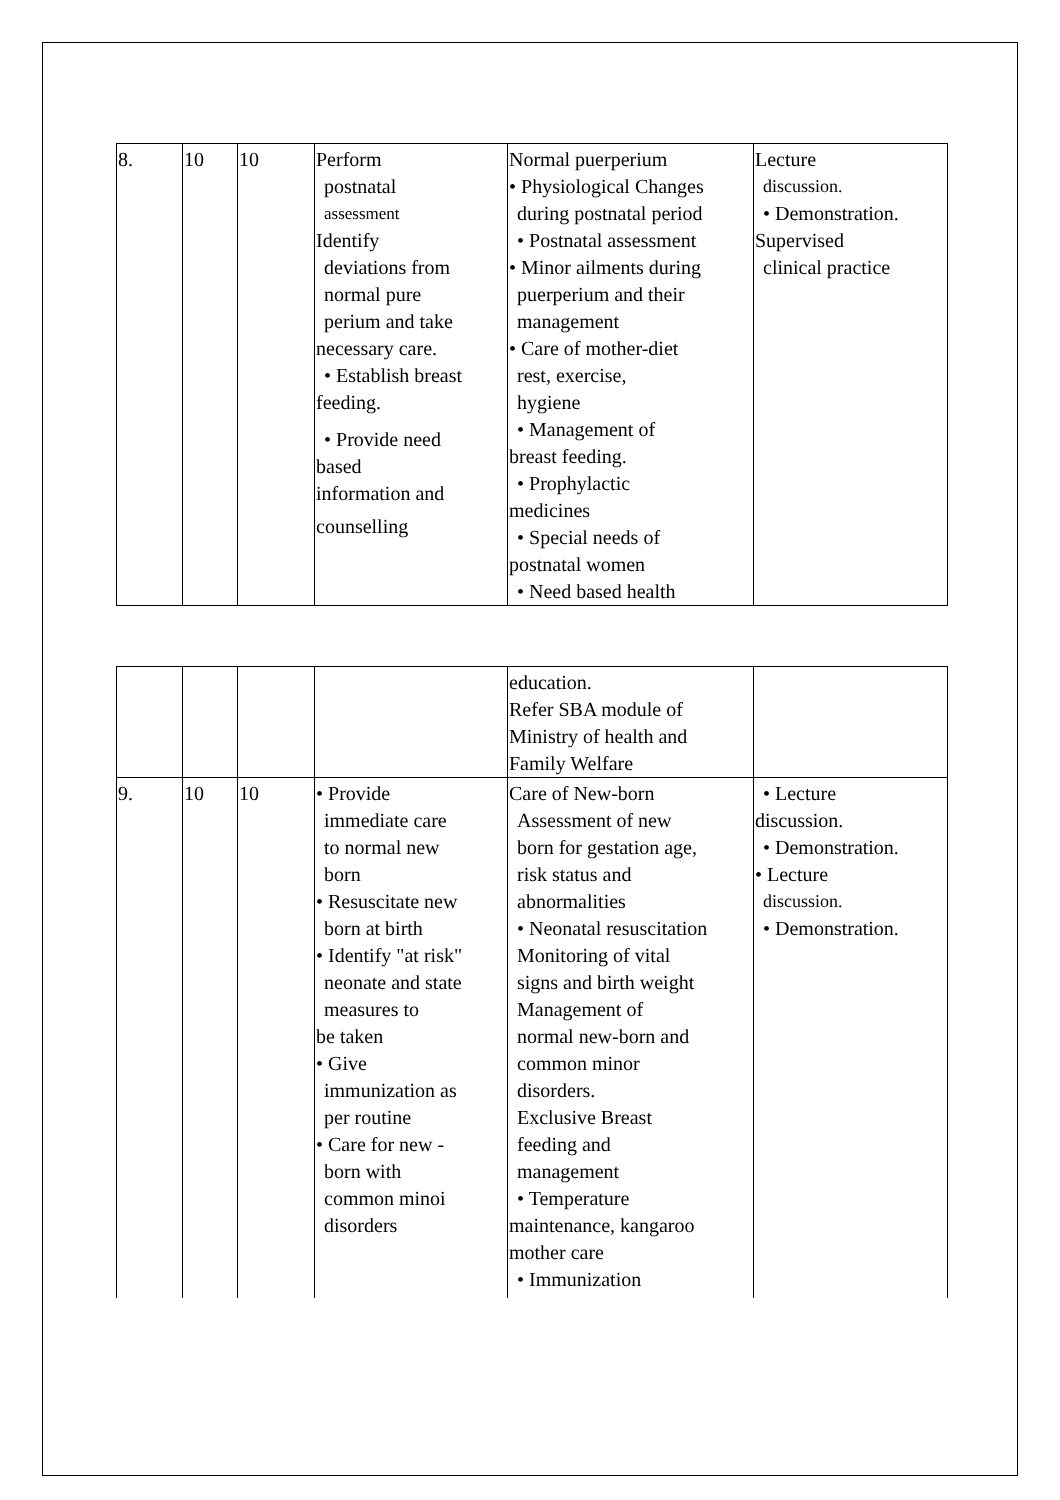| 8. | 10 | 10 | Perform postnatal assessment Identify deviations from normal pure perium and take necessary care. • Establish breast feeding. • Provide need based information and counselling | Normal puerperium • Physiological Changes during postnatal period • Postnatal assessment • Minor ailments during puerperium and their management • Care of mother-diet rest, exercise, hygiene • Management of breast feeding. • Prophylactic medicines • Special needs of postnatal women • Need based health | Lecture discussion. • Demonstration. Supervised clinical practice |
| | | | | education. Refer SBA module of Ministry of health and Family Welfare | |
| 9. | 10 | 10 | • Provide immediate care to normal new born • Resuscitate new born at birth • Identify "at risk" neonate and state measures to be taken • Give immunization as per routine • Care for new - born with common minoi disorders | Care of New-born Assessment of new born for gestation age, risk status and abnormalities • Neonatal resuscitation Monitoring of vital signs and birth weight Management of normal new-born and common minor disorders. Exclusive Breast feeding and management • Temperature maintenance, kangaroo mother care • Immunization | • Lecture discussion. • Demonstration. • Lecture discussion. • Demonstration. |